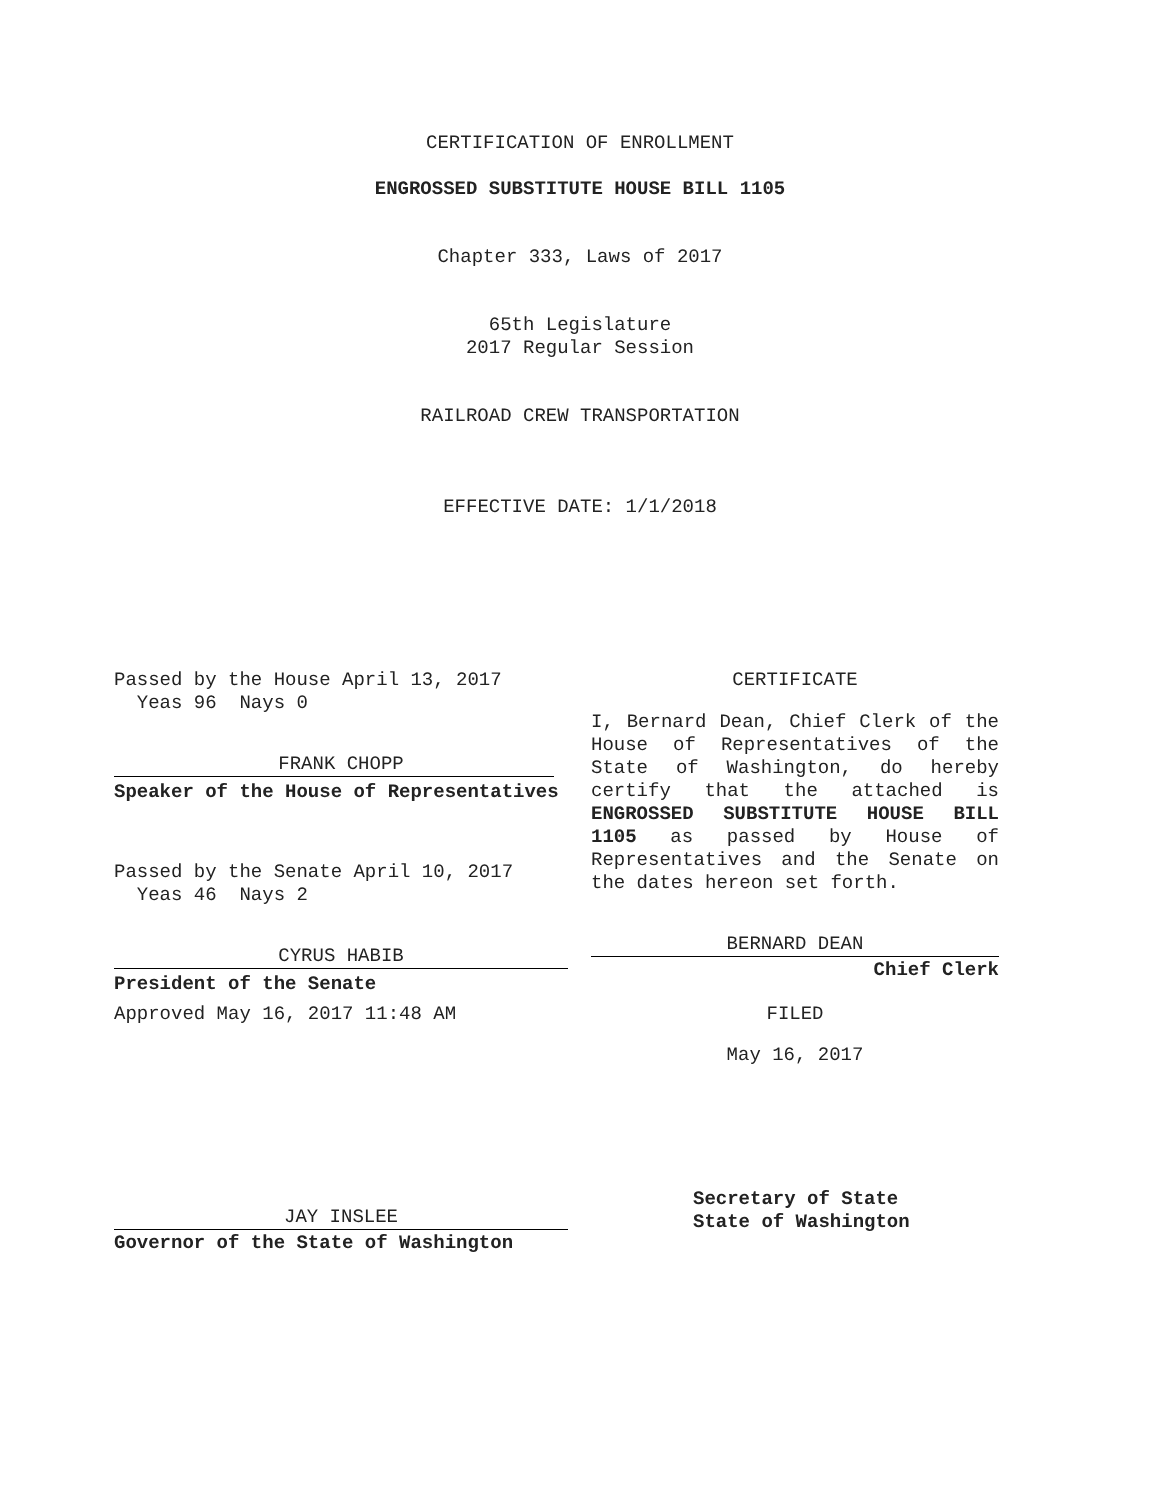CERTIFICATION OF ENROLLMENT
ENGROSSED SUBSTITUTE HOUSE BILL 1105
Chapter 333, Laws of 2017
65th Legislature
2017 Regular Session
RAILROAD CREW TRANSPORTATION
EFFECTIVE DATE: 1/1/2018
Passed by the House April 13, 2017
Yeas 96 Nays 0
FRANK CHOPP
Speaker of the House of Representatives
Passed by the Senate April 10, 2017
Yeas 46 Nays 2
CYRUS HABIB
President of the Senate
Approved May 16, 2017 11:48 AM
JAY INSLEE
Governor of the State of Washington
CERTIFICATE
I, Bernard Dean, Chief Clerk of the House of Representatives of the State of Washington, do hereby certify that the attached is ENGROSSED SUBSTITUTE HOUSE BILL 1105 as passed by House of Representatives and the Senate on the dates hereon set forth.
BERNARD DEAN
Chief Clerk
FILED
May 16, 2017
Secretary of State
State of Washington